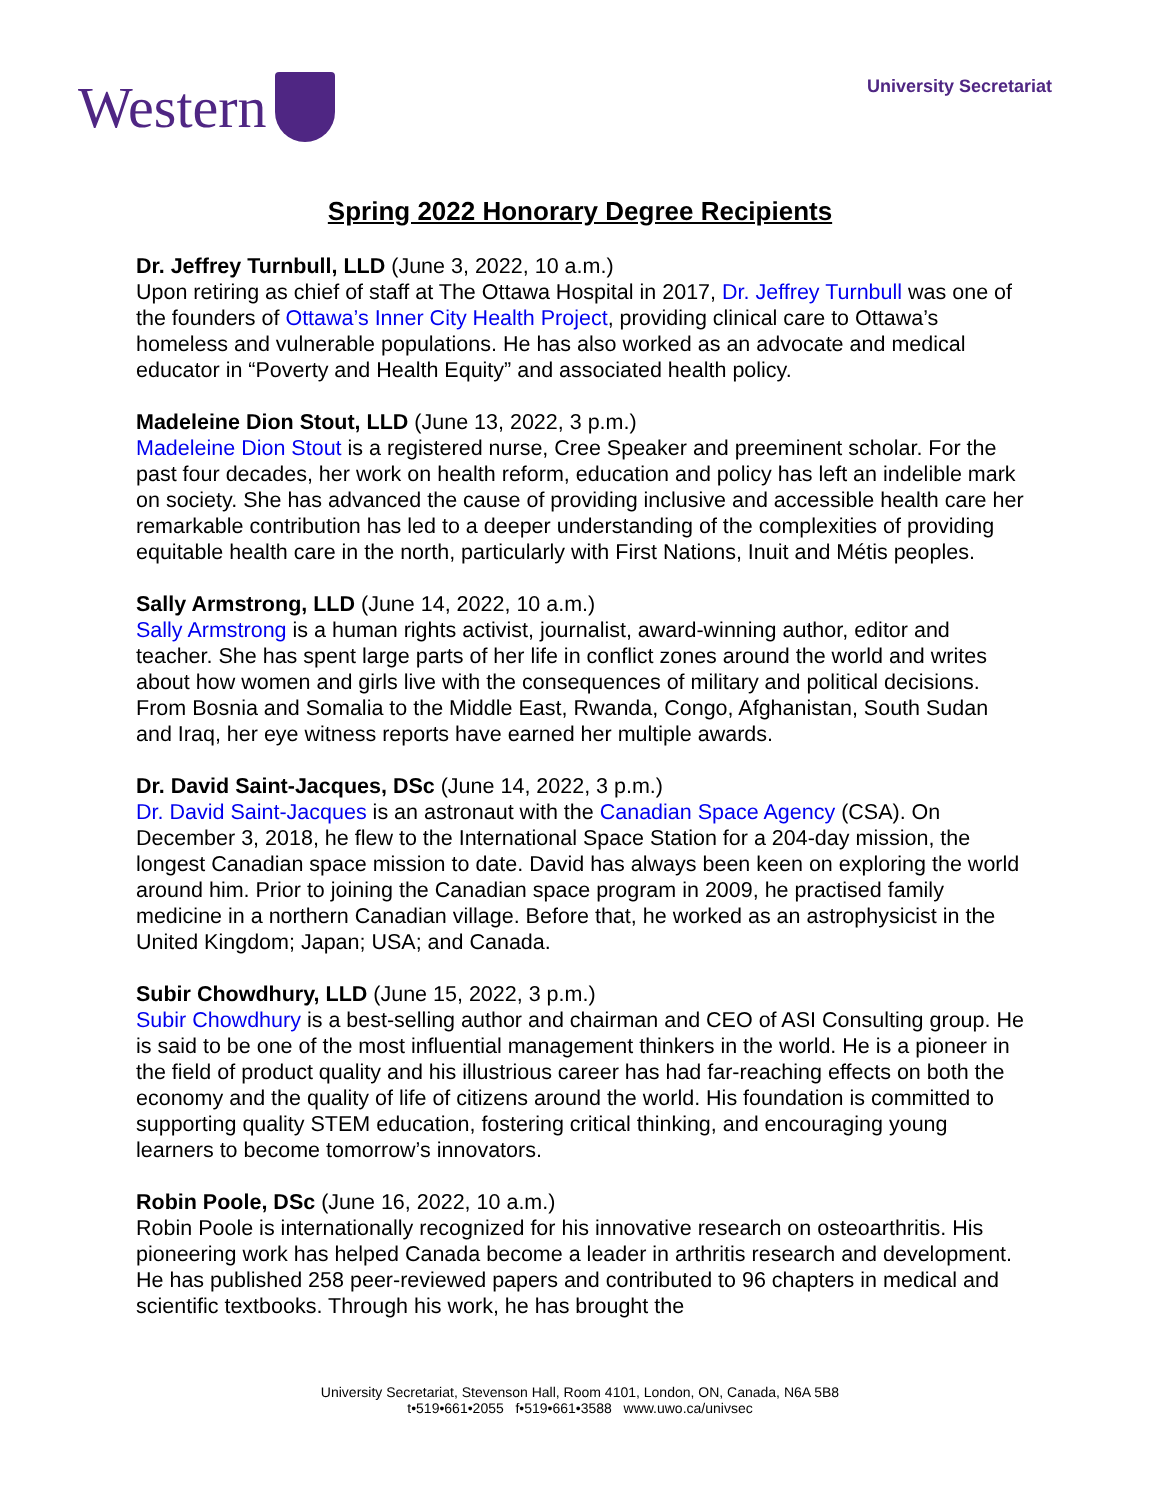Western
University Secretariat
Spring 2022 Honorary Degree Recipients
Dr. Jeffrey Turnbull, LLD (June 3, 2022, 10 a.m.)
Upon retiring as chief of staff at The Ottawa Hospital in 2017, Dr. Jeffrey Turnbull was one of the founders of Ottawa’s Inner City Health Project, providing clinical care to Ottawa’s homeless and vulnerable populations. He has also worked as an advocate and medical educator in “Poverty and Health Equity” and associated health policy.
Madeleine Dion Stout, LLD (June 13, 2022, 3 p.m.)
Madeleine Dion Stout is a registered nurse, Cree Speaker and preeminent scholar. For the past four decades, her work on health reform, education and policy has left an indelible mark on society. She has advanced the cause of providing inclusive and accessible health care her remarkable contribution has led to a deeper understanding of the complexities of providing equitable health care in the north, particularly with First Nations, Inuit and Métis peoples.
Sally Armstrong, LLD (June 14, 2022, 10 a.m.)
Sally Armstrong is a human rights activist, journalist, award-winning author, editor and teacher. She has spent large parts of her life in conflict zones around the world and writes about how women and girls live with the consequences of military and political decisions. From Bosnia and Somalia to the Middle East, Rwanda, Congo, Afghanistan, South Sudan and Iraq, her eye witness reports have earned her multiple awards.
Dr. David Saint-Jacques, DSc (June 14, 2022, 3 p.m.)
Dr. David Saint-Jacques is an astronaut with the Canadian Space Agency (CSA). On December 3, 2018, he flew to the International Space Station for a 204-day mission, the longest Canadian space mission to date. David has always been keen on exploring the world around him. Prior to joining the Canadian space program in 2009, he practised family medicine in a northern Canadian village. Before that, he worked as an astrophysicist in the United Kingdom; Japan; USA; and Canada.
Subir Chowdhury, LLD (June 15, 2022, 3 p.m.)
Subir Chowdhury is a best-selling author and chairman and CEO of ASI Consulting group. He is said to be one of the most influential management thinkers in the world. He is a pioneer in the field of product quality and his illustrious career has had far-reaching effects on both the economy and the quality of life of citizens around the world. His foundation is committed to supporting quality STEM education, fostering critical thinking, and encouraging young learners to become tomorrow’s innovators.
Robin Poole, DSc (June 16, 2022, 10 a.m.)
Robin Poole is internationally recognized for his innovative research on osteoarthritis. His pioneering work has helped Canada become a leader in arthritis research and development. He has published 258 peer-reviewed papers and contributed to 96 chapters in medical and scientific textbooks. Through his work, he has brought the
University Secretariat, Stevenson Hall, Room 4101, London, ON, Canada, N6A 5B8
t•519•661•2055 f•519•661•3588 www.uwo.ca/univsec